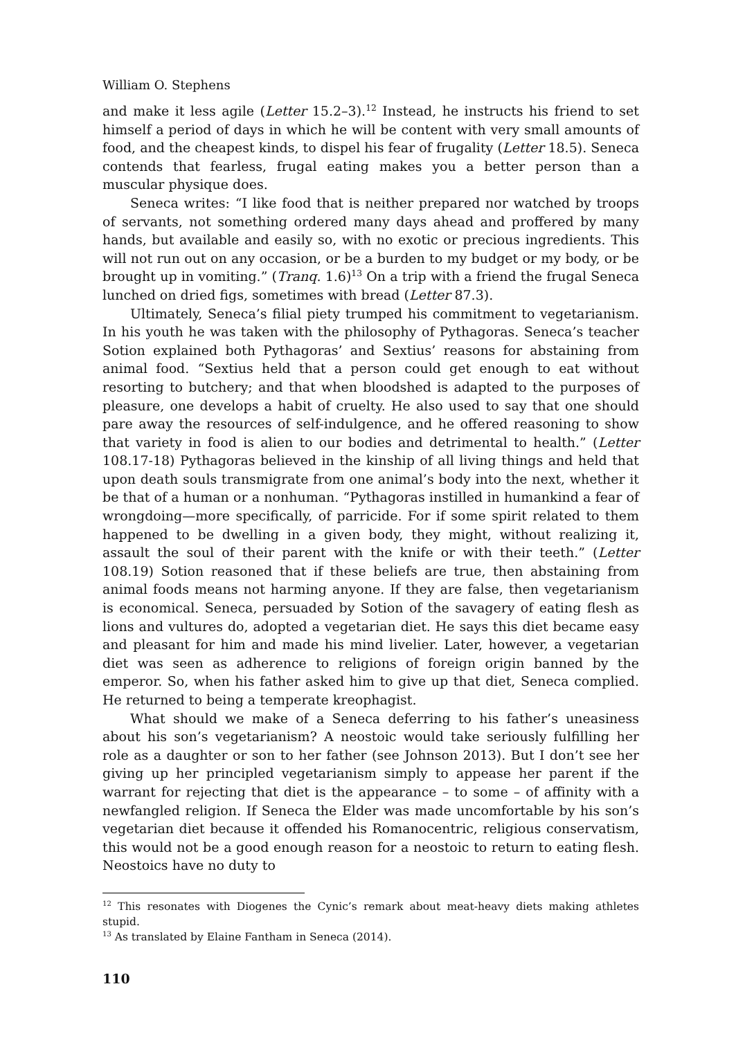William O. Stephens
and make it less agile (Letter 15.2–3).<sup>12</sup> Instead, he instructs his friend to set himself a period of days in which he will be content with very small amounts of food, and the cheapest kinds, to dispel his fear of frugality (Letter 18.5). Seneca contends that fearless, frugal eating makes you a better person than a muscular physique does.
Seneca writes: “I like food that is neither prepared nor watched by troops of servants, not something ordered many days ahead and proffered by many hands, but available and easily so, with no exotic or precious ingredients. This will not run out on any occasion, or be a burden to my budget or my body, or be brought up in vomiting.” (Tranq. 1.6)<sup>13</sup> On a trip with a friend the frugal Seneca lunched on dried figs, sometimes with bread (Letter 87.3).
Ultimately, Seneca’s filial piety trumped his commitment to vegetarianism. In his youth he was taken with the philosophy of Pythagoras. Seneca’s teacher Sotion explained both Pythagoras’ and Sextius’ reasons for abstaining from animal food. “Sextius held that a person could get enough to eat without resorting to butchery; and that when bloodshed is adapted to the purposes of pleasure, one develops a habit of cruelty. He also used to say that one should pare away the resources of self-indulgence, and he offered reasoning to show that variety in food is alien to our bodies and detrimental to health.” (Letter 108.17-18) Pythagoras believed in the kinship of all living things and held that upon death souls transmigrate from one animal’s body into the next, whether it be that of a human or a nonhuman. “Pythagoras instilled in humankind a fear of wrongdoing—more specifically, of parricide. For if some spirit related to them happened to be dwelling in a given body, they might, without realizing it, assault the soul of their parent with the knife or with their teeth.” (Letter 108.19) Sotion reasoned that if these beliefs are true, then abstaining from animal foods means not harming anyone. If they are false, then vegetarianism is economical. Seneca, persuaded by Sotion of the savagery of eating flesh as lions and vultures do, adopted a vegetarian diet. He says this diet became easy and pleasant for him and made his mind livelier. Later, however, a vegetarian diet was seen as adherence to religions of foreign origin banned by the emperor. So, when his father asked him to give up that diet, Seneca complied. He returned to being a temperate kreophagist.
What should we make of a Seneca deferring to his father’s uneasiness about his son’s vegetarianism? A neostoic would take seriously fulfilling her role as a daughter or son to her father (see Johnson 2013). But I don’t see her giving up her principled vegetarianism simply to appease her parent if the warrant for rejecting that diet is the appearance – to some – of affinity with a newfangled religion. If Seneca the Elder was made uncomfortable by his son’s vegetarian diet because it offended his Romanocentric, religious conservatism, this would not be a good enough reason for a neostoic to return to eating flesh. Neostoics have no duty to
<sup>12</sup> This resonates with Diogenes the Cynic’s remark about meat-heavy diets making athletes stupid.
<sup>13</sup> As translated by Elaine Fantham in Seneca (2014).
110